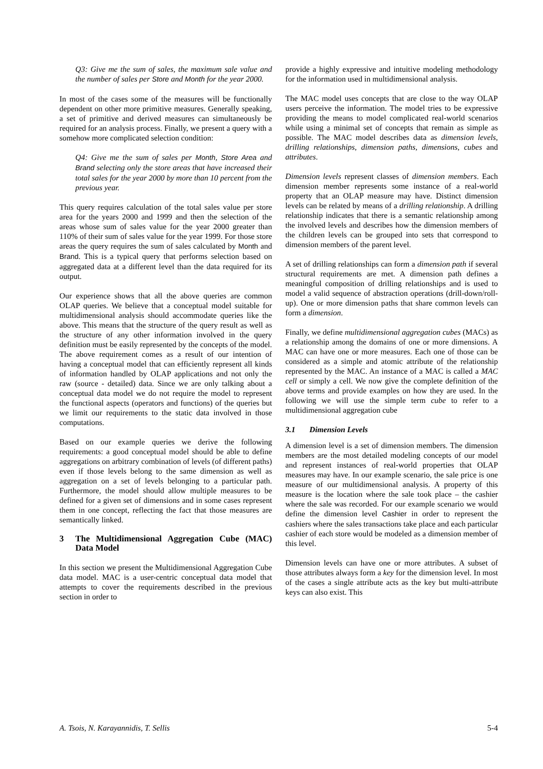Q3: Give me the sum of sales, the maximum sale value and the number of sales per Store and Month for the year 2000.
In most of the cases some of the measures will be functionally dependent on other more primitive measures. Generally speaking, a set of primitive and derived measures can simultaneously be required for an analysis process. Finally, we present a query with a somehow more complicated selection condition:
Q4: Give me the sum of sales per Month, Store Area and Brand selecting only the store areas that have increased their total sales for the year 2000 by more than 10 percent from the previous year.
This query requires calculation of the total sales value per store area for the years 2000 and 1999 and then the selection of the areas whose sum of sales value for the year 2000 greater than 110% of their sum of sales value for the year 1999. For those store areas the query requires the sum of sales calculated by Month and Brand. This is a typical query that performs selection based on aggregated data at a different level than the data required for its output.
Our experience shows that all the above queries are common OLAP queries. We believe that a conceptual model suitable for multidimensional analysis should accommodate queries like the above. This means that the structure of the query result as well as the structure of any other information involved in the query definition must be easily represented by the concepts of the model. The above requirement comes as a result of our intention of having a conceptual model that can efficiently represent all kinds of information handled by OLAP applications and not only the raw (source - detailed) data. Since we are only talking about a conceptual data model we do not require the model to represent the functional aspects (operators and functions) of the queries but we limit our requirements to the static data involved in those computations.
Based on our example queries we derive the following requirements: a good conceptual model should be able to define aggregations on arbitrary combination of levels (of different paths) even if those levels belong to the same dimension as well as aggregation on a set of levels belonging to a particular path. Furthermore, the model should allow multiple measures to be defined for a given set of dimensions and in some cases represent them in one concept, reflecting the fact that those measures are semantically linked.
3 The Multidimensional Aggregation Cube (MAC) Data Model
In this section we present the Multidimensional Aggregation Cube data model. MAC is a user-centric conceptual data model that attempts to cover the requirements described in the previous section in order to
provide a highly expressive and intuitive modeling methodology for the information used in multidimensional analysis.
The MAC model uses concepts that are close to the way OLAP users perceive the information. The model tries to be expressive providing the means to model complicated real-world scenarios while using a minimal set of concepts that remain as simple as possible. The MAC model describes data as dimension levels, drilling relationships, dimension paths, dimensions, cubes and attributes.
Dimension levels represent classes of dimension members. Each dimension member represents some instance of a real-world property that an OLAP measure may have. Distinct dimension levels can be related by means of a drilling relationship. A drilling relationship indicates that there is a semantic relationship among the involved levels and describes how the dimension members of the children levels can be grouped into sets that correspond to dimension members of the parent level.
A set of drilling relationships can form a dimension path if several structural requirements are met. A dimension path defines a meaningful composition of drilling relationships and is used to model a valid sequence of abstraction operations (drill-down/roll-up). One or more dimension paths that share common levels can form a dimension.
Finally, we define multidimensional aggregation cubes (MACs) as a relationship among the domains of one or more dimensions. A MAC can have one or more measures. Each one of those can be considered as a simple and atomic attribute of the relationship represented by the MAC. An instance of a MAC is called a MAC cell or simply a cell. We now give the complete definition of the above terms and provide examples on how they are used. In the following we will use the simple term cube to refer to a multidimensional aggregation cube
3.1 Dimension Levels
A dimension level is a set of dimension members. The dimension members are the most detailed modeling concepts of our model and represent instances of real-world properties that OLAP measures may have. In our example scenario, the sale price is one measure of our multidimensional analysis. A property of this measure is the location where the sale took place – the cashier where the sale was recorded. For our example scenario we would define the dimension level Cashier in order to represent the cashiers where the sales transactions take place and each particular cashier of each store would be modeled as a dimension member of this level.
Dimension levels can have one or more attributes. A subset of those attributes always form a key for the dimension level. In most of the cases a single attribute acts as the key but multi-attribute keys can also exist. This
A. Tsois, N. Karayannidis, T. Sellis 5-4